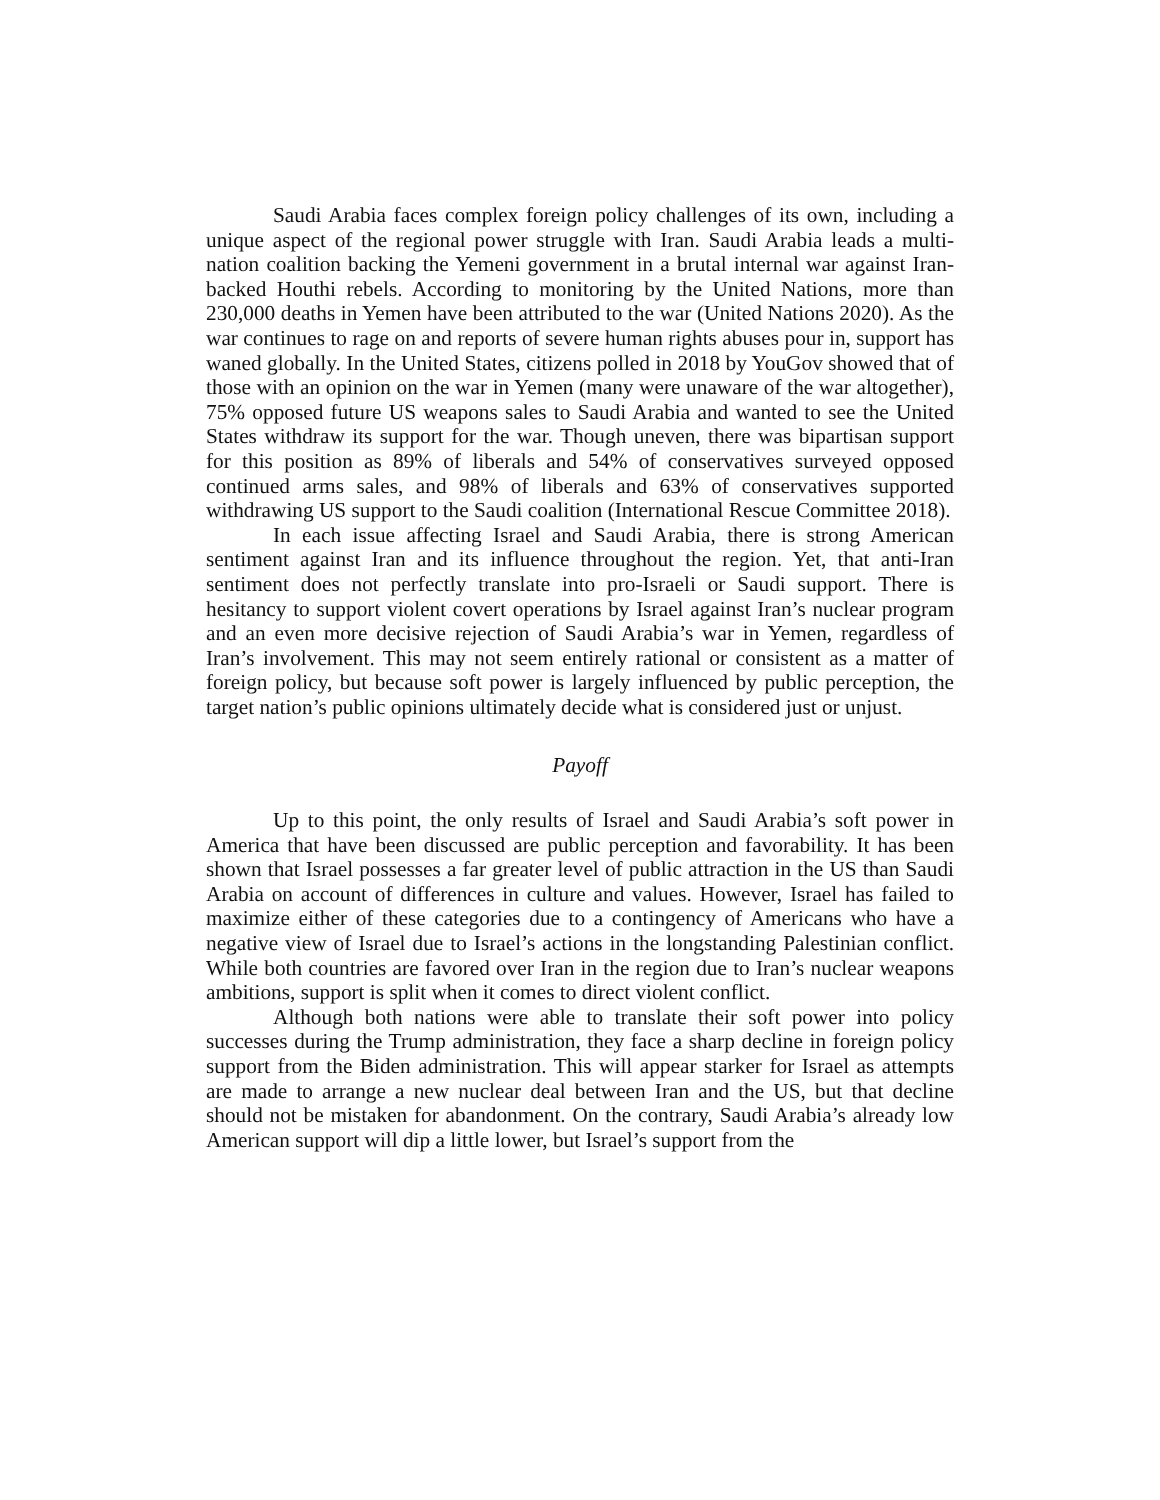Saudi Arabia faces complex foreign policy challenges of its own, including a unique aspect of the regional power struggle with Iran. Saudi Arabia leads a multi-nation coalition backing the Yemeni government in a brutal internal war against Iran-backed Houthi rebels. According to monitoring by the United Nations, more than 230,000 deaths in Yemen have been attributed to the war (United Nations 2020). As the war continues to rage on and reports of severe human rights abuses pour in, support has waned globally. In the United States, citizens polled in 2018 by YouGov showed that of those with an opinion on the war in Yemen (many were unaware of the war altogether), 75% opposed future US weapons sales to Saudi Arabia and wanted to see the United States withdraw its support for the war. Though uneven, there was bipartisan support for this position as 89% of liberals and 54% of conservatives surveyed opposed continued arms sales, and 98% of liberals and 63% of conservatives supported withdrawing US support to the Saudi coalition (International Rescue Committee 2018).
In each issue affecting Israel and Saudi Arabia, there is strong American sentiment against Iran and its influence throughout the region. Yet, that anti-Iran sentiment does not perfectly translate into pro-Israeli or Saudi support. There is hesitancy to support violent covert operations by Israel against Iran’s nuclear program and an even more decisive rejection of Saudi Arabia’s war in Yemen, regardless of Iran’s involvement. This may not seem entirely rational or consistent as a matter of foreign policy, but because soft power is largely influenced by public perception, the target nation’s public opinions ultimately decide what is considered just or unjust.
Payoff
Up to this point, the only results of Israel and Saudi Arabia’s soft power in America that have been discussed are public perception and favorability. It has been shown that Israel possesses a far greater level of public attraction in the US than Saudi Arabia on account of differences in culture and values. However, Israel has failed to maximize either of these categories due to a contingency of Americans who have a negative view of Israel due to Israel’s actions in the longstanding Palestinian conflict. While both countries are favored over Iran in the region due to Iran’s nuclear weapons ambitions, support is split when it comes to direct violent conflict.
Although both nations were able to translate their soft power into policy successes during the Trump administration, they face a sharp decline in foreign policy support from the Biden administration. This will appear starker for Israel as attempts are made to arrange a new nuclear deal between Iran and the US, but that decline should not be mistaken for abandonment. On the contrary, Saudi Arabia’s already low American support will dip a little lower, but Israel’s support from the